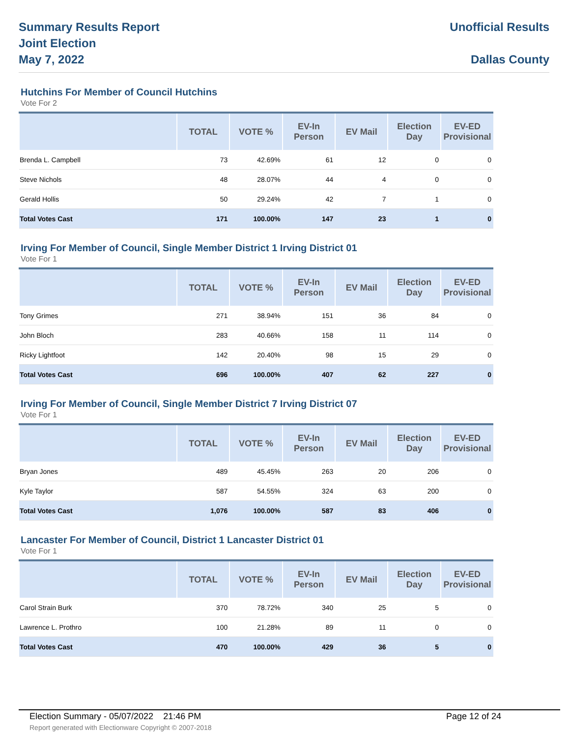Summary Results Report
Joint Election
May 7, 2022
Unofficial Results
Dallas County
Hutchins For Member of Council Hutchins
Vote For 2
| | TOTAL | VOTE % | EV-In Person | EV Mail | Election Day | EV-ED Provisional |
| --- | --- | --- | --- | --- | --- | --- |
| Brenda L. Campbell | 73 | 42.69% | 61 | 12 | 0 | 0 |
| Steve Nichols | 48 | 28.07% | 44 | 4 | 0 | 0 |
| Gerald Hollis | 50 | 29.24% | 42 | 7 | 1 | 0 |
| Total Votes Cast | 171 | 100.00% | 147 | 23 | 1 | 0 |
Irving For Member of Council, Single Member District 1 Irving District 01
Vote For 1
| | TOTAL | VOTE % | EV-In Person | EV Mail | Election Day | EV-ED Provisional |
| --- | --- | --- | --- | --- | --- | --- |
| Tony Grimes | 271 | 38.94% | 151 | 36 | 84 | 0 |
| John Bloch | 283 | 40.66% | 158 | 11 | 114 | 0 |
| Ricky Lightfoot | 142 | 20.40% | 98 | 15 | 29 | 0 |
| Total Votes Cast | 696 | 100.00% | 407 | 62 | 227 | 0 |
Irving For Member of Council, Single Member District 7 Irving District 07
Vote For 1
| | TOTAL | VOTE % | EV-In Person | EV Mail | Election Day | EV-ED Provisional |
| --- | --- | --- | --- | --- | --- | --- |
| Bryan Jones | 489 | 45.45% | 263 | 20 | 206 | 0 |
| Kyle Taylor | 587 | 54.55% | 324 | 63 | 200 | 0 |
| Total Votes Cast | 1,076 | 100.00% | 587 | 83 | 406 | 0 |
Lancaster For Member of Council, District 1 Lancaster District 01
Vote For 1
| | TOTAL | VOTE % | EV-In Person | EV Mail | Election Day | EV-ED Provisional |
| --- | --- | --- | --- | --- | --- | --- |
| Carol Strain Burk | 370 | 78.72% | 340 | 25 | 5 | 0 |
| Lawrence L. Prothro | 100 | 21.28% | 89 | 11 | 0 | 0 |
| Total Votes Cast | 470 | 100.00% | 429 | 36 | 5 | 0 |
Election Summary - 05/07/2022 21:46 PM Page 12 of 24
Report generated with Electionware Copyright © 2007-2018